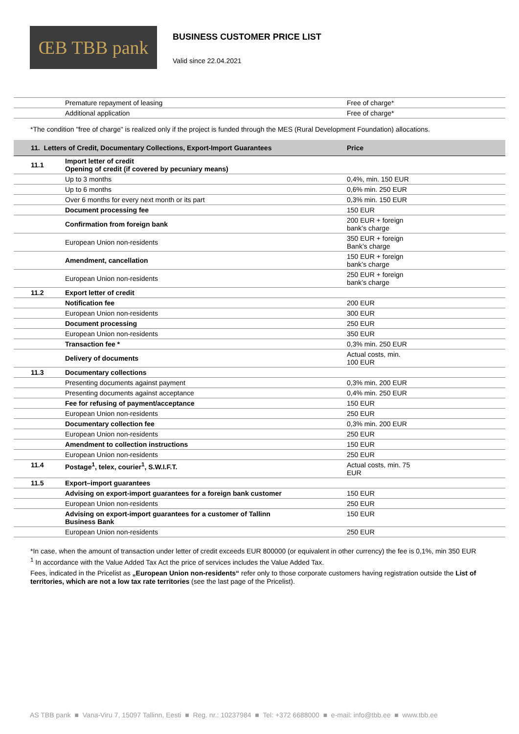ŒB TBB pank
BUSINESS CUSTOMER PRICE LIST
Valid since 22.04.2021
| | Premature repayment of leasing | Free of charge* |
| | Additional application | Free of charge* |
*The condition "free of charge" is realized only if the project is funded through the MES (Rural Development Foundation) allocations.
| 11. Letters of Credit, Documentary Collections, Export-Import Guarantees | | Price |
| --- | --- | --- |
| 11.1 | Import letter of credit Opening of credit (if covered by pecuniary means) | |
| | Up to 3 months | 0,4%, min. 150 EUR |
| | Up to 6 months | 0,6% min. 250 EUR |
| | Over 6 months for every next month or its part | 0,3% min. 150 EUR |
| | Document processing fee | 150 EUR |
| | Confirmation from foreign bank | 200 EUR + foreign bank’s charge |
| | European Union non-residents | 350 EUR + foreign Bank’s charge |
| | Amendment, cancellation | 150 EUR + foreign bank’s charge |
| | European Union non-residents | 250 EUR + foreign bank’s charge |
| 11.2 | Export letter of credit | |
| | Notification fee | 200 EUR |
| | European Union non-residents | 300 EUR |
| | Document processing | 250 EUR |
| | European Union non-residents | 350 EUR |
| | Transaction fee * | 0,3% min. 250 EUR |
| | Delivery of documents | Actual costs, min. 100 EUR |
| 11.3 | Documentary collections | |
| | Presenting documents against payment | 0,3% min. 200 EUR |
| | Presenting documents against acceptance | 0,4% min. 250 EUR |
| | Fee for refusing of payment/acceptance | 150 EUR |
| | European Union non-residents | 250 EUR |
| | Documentary collection fee | 0,3% min. 200 EUR |
| | European Union non-residents | 250 EUR |
| | Amendment to collection instructions | 150 EUR |
| | European Union non-residents | 250 EUR |
| 11.4 | Postage<sup>1</sup>, telex, courier<sup>1</sup>, S.W.I.F.T. | Actual costs, min. 75 EUR |
| 11.5 | Export–import guarantees | |
| | Advising on export-import guarantees for a foreign bank customer | 150 EUR |
| | European Union non-residents | 250 EUR |
| | Advising on export-import guarantees for a customer of Tallinn Business Bank | 150 EUR |
| | European Union non-residents | 250 EUR |
*In case, when the amount of transaction under letter of credit exceeds EUR 800000 (or equivalent in other currency) the fee is 0,1%, min 350 EUR
<sup>1</sup> In accordance with the Value Added Tax Act the price of services includes the Value Added Tax.
Fees, indicated in the Pricelist as „European Union non-residents“ refer only to those corporate customers having registration outside the List of territories, which are not a low tax rate territories (see the last page of the Pricelist).
AS TBB pank ■ Vana-Viru 7, 15097 Tallinn, Eesti ■ Reg. nr.: 10237984 ■ Tel: +372 6688000 ■ e-mail: info@tbb.ee ■ www.tbb.ee